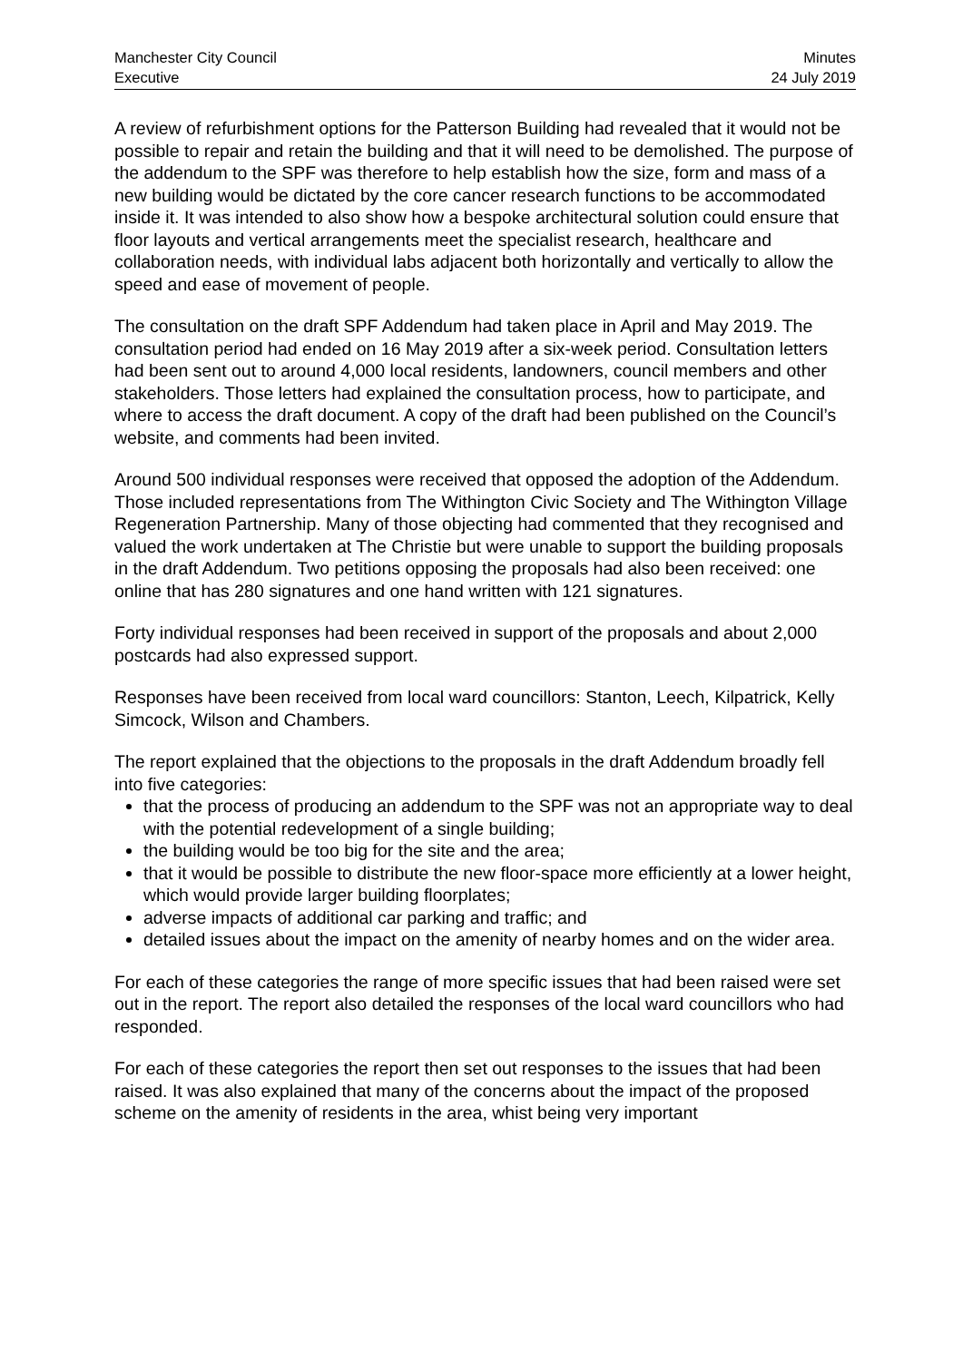Manchester City Council
Executive
Minutes
24 July 2019
A review of refurbishment options for the Patterson Building had revealed that it would not be possible to repair and retain the building and that it will need to be demolished. The purpose of the addendum to the SPF was therefore to help establish how the size, form and mass of a new building would be dictated by the core cancer research functions to be accommodated inside it. It was intended to also show how a bespoke architectural solution could ensure that floor layouts and vertical arrangements meet the specialist research, healthcare and collaboration needs, with individual labs adjacent both horizontally and vertically to allow the speed and ease of movement of people.
The consultation on the draft SPF Addendum had taken place in April and May 2019. The consultation period had ended on 16 May 2019 after a six-week period. Consultation letters had been sent out to around 4,000 local residents, landowners, council members and other stakeholders. Those letters had explained the consultation process, how to participate, and where to access the draft document. A copy of the draft had been published on the Council’s website, and comments had been invited.
Around 500 individual responses were received that opposed the adoption of the Addendum. Those included representations from The Withington Civic Society and The Withington Village Regeneration Partnership. Many of those objecting had commented that they recognised and valued the work undertaken at The Christie but were unable to support the building proposals in the draft Addendum. Two petitions opposing the proposals had also been received: one online that has 280 signatures and one hand written with 121 signatures.
Forty individual responses had been received in support of the proposals and about 2,000 postcards had also expressed support.
Responses have been received from local ward councillors: Stanton, Leech, Kilpatrick, Kelly Simcock, Wilson and Chambers.
The report explained that the objections to the proposals in the draft Addendum broadly fell into five categories:
that the process of producing an addendum to the SPF was not an appropriate way to deal with the potential redevelopment of a single building;
the building would be too big for the site and the area;
that it would be possible to distribute the new floor-space more efficiently at a lower height, which would provide larger building floorplates;
adverse impacts of additional car parking and traffic; and
detailed issues about the impact on the amenity of nearby homes and on the wider area.
For each of these categories the range of more specific issues that had been raised were set out in the report. The report also detailed the responses of the local ward councillors who had responded.
For each of these categories the report then set out responses to the issues that had been raised. It was also explained that many of the concerns about the impact of the proposed scheme on the amenity of residents in the area, whist being very important